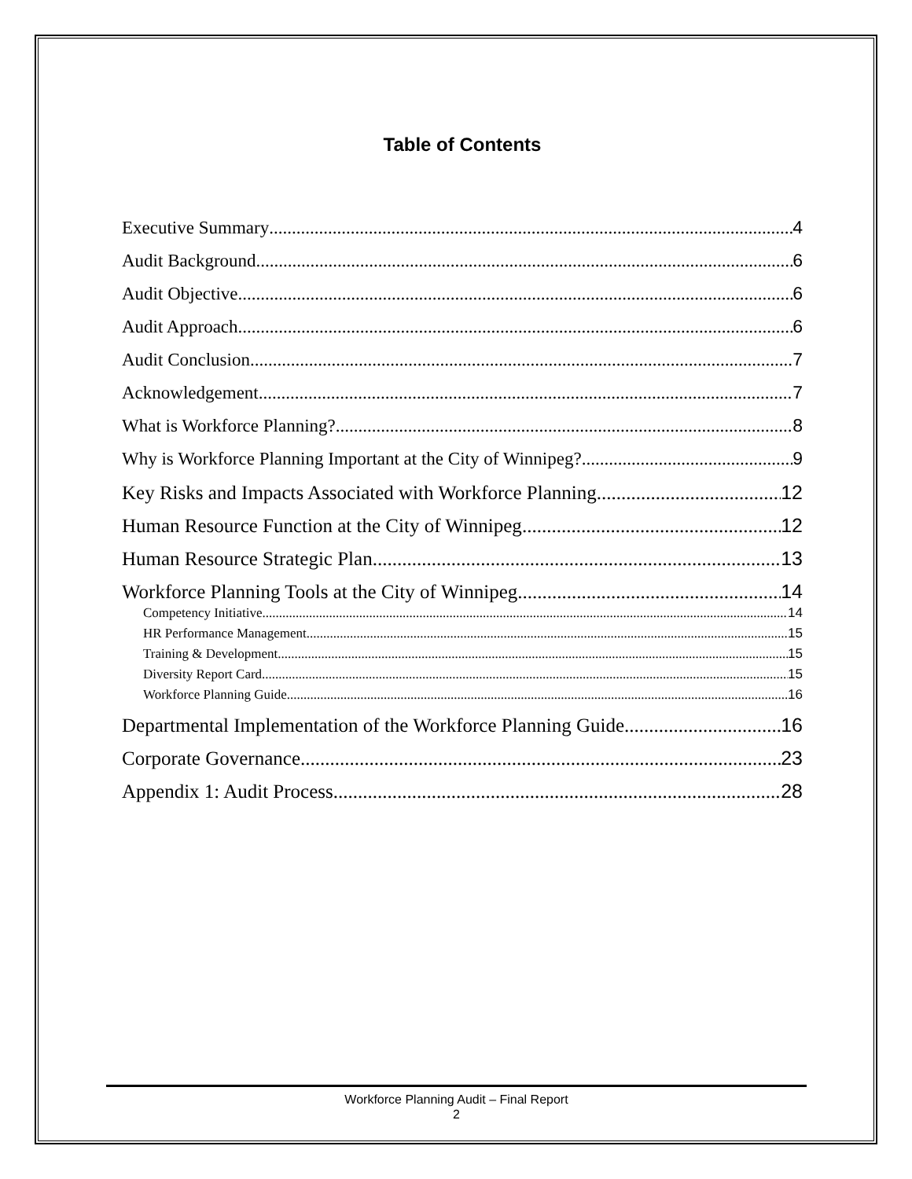Table of Contents
Executive Summary 4
Audit Background 6
Audit Objective 6
Audit Approach 6
Audit Conclusion 7
Acknowledgement 7
What is Workforce Planning? 8
Why is Workforce Planning Important at the City of Winnipeg? 9
Key Risks and Impacts Associated with Workforce Planning 12
Human Resource Function at the City of Winnipeg 12
Human Resource Strategic Plan 13
Workforce Planning Tools at the City of Winnipeg 14
Competency Initiative 14
HR Performance Management 15
Training & Development 15
Diversity Report Card 15
Workforce Planning Guide 16
Departmental Implementation of the Workforce Planning Guide 16
Corporate Governance 23
Appendix 1: Audit Process 28
Workforce Planning Audit – Final Report
2